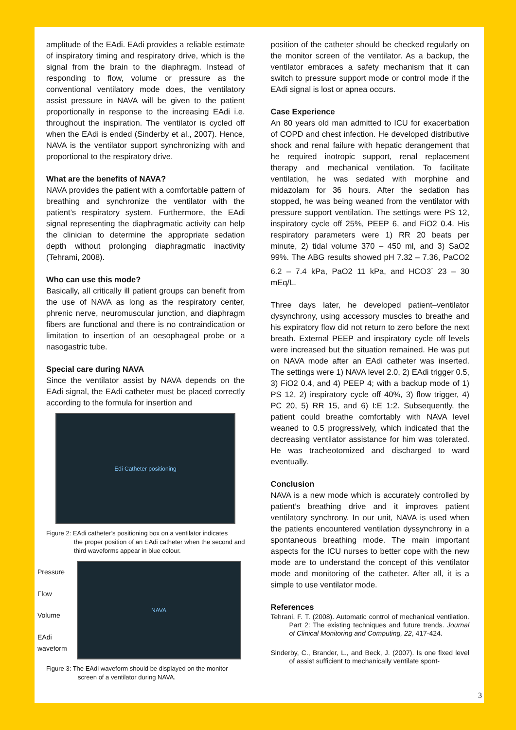amplitude of the EAdi. EAdi provides a reliable estimate of inspiratory timing and respiratory drive, which is the signal from the brain to the diaphragm. Instead of responding to flow, volume or pressure as the conventional ventilatory mode does, the ventilatory assist pressure in NAVA will be given to the patient proportionally in response to the increasing EAdi i.e. throughout the inspiration. The ventilator is cycled off when the EAdi is ended (Sinderby et al., 2007). Hence, NAVA is the ventilator support synchronizing with and proportional to the respiratory drive.
What are the benefits of NAVA?
NAVA provides the patient with a comfortable pattern of breathing and synchronize the ventilator with the patient’s respiratory system. Furthermore, the EAdi signal representing the diaphragmatic activity can help the clinician to determine the appropriate sedation depth without prolonging diaphragmatic inactivity (Tehrami, 2008).
Who can use this mode?
Basically, all critically ill patient groups can benefit from the use of NAVA as long as the respiratory center, phrenic nerve, neuromuscular junction, and diaphragm fibers are functional and there is no contraindication or limitation to insertion of an oesophageal probe or a nasogastric tube.
Special care during NAVA
Since the ventilator assist by NAVA depends on the EAdi signal, the EAdi catheter must be placed correctly according to the formula for insertion and
Edi Catheter positioning
Figure 2: EAdi catheter’s positioning box on a ventilator indicates
the proper position of an EAdi catheter when the second and third waveforms appear in blue colour.
Pressure
Flow
Volume
EAdi waveform
NAVA
Figure 3: The EAdi waveform should be displayed on the monitor
screen of a ventilator during NAVA.
position of the catheter should be checked regularly on the monitor screen of the ventilator. As a backup, the ventilator embraces a safety mechanism that it can switch to pressure support mode or control mode if the EAdi signal is lost or apnea occurs.
Case Experience
An 80 years old man admitted to ICU for exacerbation of COPD and chest infection. He developed distributive shock and renal failure with hepatic derangement that he required inotropic support, renal replacement therapy and mechanical ventilation. To facilitate ventilation, he was sedated with morphine and midazolam for 36 hours. After the sedation has stopped, he was being weaned from the ventilator with pressure support ventilation. The settings were PS 12, inspiratory cycle off 25%, PEEP 6, and FiO2 0.4. His respiratory parameters were 1) RR 20 beats per minute, 2) tidal volume 370 – 450 ml, and 3) SaO2 99%. The ABG results showed pH 7.32 – 7.36, PaCO2 6.2 – 7.4 kPa, PaO2 11 kPa, and HCO3<sup>-</sup> 23 – 30 mEq/L.
Three days later, he developed patient–ventilator dysynchrony, using accessory muscles to breathe and his expiratory flow did not return to zero before the next breath. External PEEP and inspiratory cycle off levels were increased but the situation remained. He was put on NAVA mode after an EAdi catheter was inserted. The settings were 1) NAVA level 2.0, 2) EAdi trigger 0.5, 3) FiO2 0.4, and 4) PEEP 4; with a backup mode of 1) PS 12, 2) inspiratory cycle off 40%, 3) flow trigger, 4) PC 20, 5) RR 15, and 6) I:E 1:2. Subsequently, the patient could breathe comfortably with NAVA level weaned to 0.5 progressively, which indicated that the decreasing ventilator assistance for him was tolerated. He was tracheotomized and discharged to ward eventually.
Conclusion
NAVA is a new mode which is accurately controlled by patient’s breathing drive and it improves patient ventilatory synchrony. In our unit, NAVA is used when the patients encountered ventilation dyssynchrony in a spontaneous breathing mode. The main important aspects for the ICU nurses to better cope with the new mode are to understand the concept of this ventilator mode and monitoring of the catheter. After all, it is a simple to use ventilator mode.
References
Tehrani, F. T. (2008). Automatic control of mechanical ventilation. Part 2: The existing techniques and future trends. Journal of Clinical Monitoring and Computing, 22, 417-424.
Sinderby, C., Brander, L., and Beck, J. (2007). Is one fixed level of assist sufficient to mechanically ventilate spont-
3